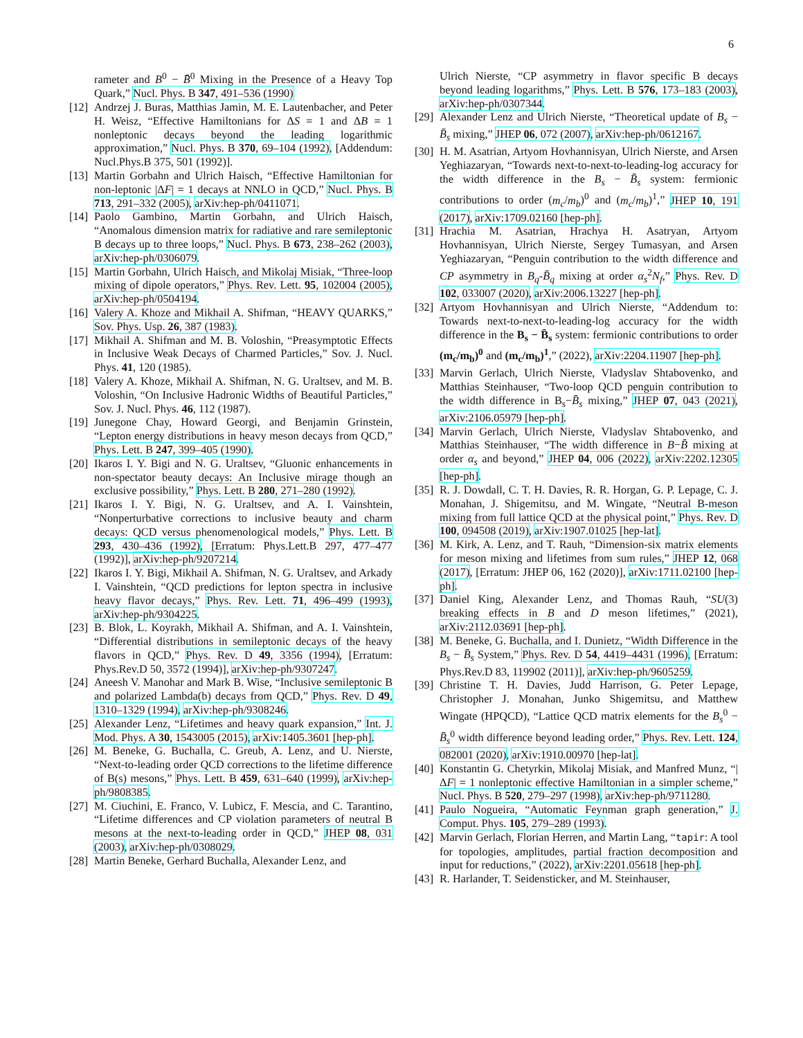6
rameter and B<sup>0</sup> − B̄<sup>0</sup> Mixing in the Presence of a Heavy Top Quark,” Nucl. Phys. B 347, 491–536 (1990)
[12] Andrzej J. Buras, Matthias Jamin, M. E. Lautenbacher, and Peter H. Weisz, “Effective Hamiltonians for ΔS = 1 and ΔB = 1 nonleptonic decays beyond the leading logarithmic approximation,” Nucl. Phys. B 370, 69–104 (1992), [Addendum: Nucl.Phys.B 375, 501 (1992)].
[13] Martin Gorbahn and Ulrich Haisch, “Effective Hamiltonian for non-leptonic |ΔF| = 1 decays at NNLO in QCD,” Nucl. Phys. B 713, 291–332 (2005), arXiv:hep-ph/0411071.
[14] Paolo Gambino, Martin Gorbahn, and Ulrich Haisch, “Anomalous dimension matrix for radiative and rare semileptonic B decays up to three loops,” Nucl. Phys. B 673, 238–262 (2003), arXiv:hep-ph/0306079.
[15] Martin Gorbahn, Ulrich Haisch, and Mikolaj Misiak, “Three-loop mixing of dipole operators,” Phys. Rev. Lett. 95, 102004 (2005), arXiv:hep-ph/0504194.
[16] Valery A. Khoze and Mikhail A. Shifman, “HEAVY QUARKS,” Sov. Phys. Usp. 26, 387 (1983).
[17] Mikhail A. Shifman and M. B. Voloshin, “Preasymptotic Effects in Inclusive Weak Decays of Charmed Particles,” Sov. J. Nucl. Phys. 41, 120 (1985).
[18] Valery A. Khoze, Mikhail A. Shifman, N. G. Uraltsev, and M. B. Voloshin, “On Inclusive Hadronic Widths of Beautiful Particles,” Sov. J. Nucl. Phys. 46, 112 (1987).
[19] Junegone Chay, Howard Georgi, and Benjamin Grinstein, “Lepton energy distributions in heavy meson decays from QCD,” Phys. Lett. B 247, 399–405 (1990).
[20] Ikaros I. Y. Bigi and N. G. Uraltsev, “Gluonic enhancements in non-spectator beauty decays: An Inclusive mirage though an exclusive possibility,” Phys. Lett. B 280, 271–280 (1992).
[21] Ikaros I. Y. Bigi, N. G. Uraltsev, and A. I. Vainshtein, “Nonperturbative corrections to inclusive beauty and charm decays: QCD versus phenomenological models,” Phys. Lett. B 293, 430–436 (1992), [Erratum: Phys.Lett.B 297, 477–477 (1992)], arXiv:hep-ph/9207214.
[22] Ikaros I. Y. Bigi, Mikhail A. Shifman, N. G. Uraltsev, and Arkady I. Vainshtein, “QCD predictions for lepton spectra in inclusive heavy flavor decays,” Phys. Rev. Lett. 71, 496–499 (1993), arXiv:hep-ph/9304225.
[23] B. Blok, L. Koyrakh, Mikhail A. Shifman, and A. I. Vainshtein, “Differential distributions in semileptonic decays of the heavy flavors in QCD,” Phys. Rev. D 49, 3356 (1994), [Erratum: Phys.Rev.D 50, 3572 (1994)], arXiv:hep-ph/9307247.
[24] Aneesh V. Manohar and Mark B. Wise, “Inclusive semileptonic B and polarized Lambda(b) decays from QCD,” Phys. Rev. D 49, 1310–1329 (1994), arXiv:hep-ph/9308246.
[25] Alexander Lenz, “Lifetimes and heavy quark expansion,” Int. J. Mod. Phys. A 30, 1543005 (2015), arXiv:1405.3601 [hep-ph].
[26] M. Beneke, G. Buchalla, C. Greub, A. Lenz, and U. Nierste, “Next-to-leading order QCD corrections to the lifetime difference of B(s) mesons,” Phys. Lett. B 459, 631–640 (1999), arXiv:hep-ph/9808385.
[27] M. Ciuchini, E. Franco, V. Lubicz, F. Mescia, and C. Tarantino, “Lifetime differences and CP violation parameters of neutral B mesons at the next-to-leading order in QCD,” JHEP 08, 031 (2003), arXiv:hep-ph/0308029.
[28] Martin Beneke, Gerhard Buchalla, Alexander Lenz, and
Ulrich Nierste, “CP asymmetry in flavor specific B decays beyond leading logarithms,” Phys. Lett. B 576, 173–183 (2003), arXiv:hep-ph/0307344.
[29] Alexander Lenz and Ulrich Nierste, “Theoretical update of B<sub>s</sub> − B̄<sub>s</sub> mixing,” JHEP 06, 072 (2007), arXiv:hep-ph/0612167.
[30] H. M. Asatrian, Artyom Hovhannisyan, Ulrich Nierste, and Arsen Yeghiazaryan, “Towards next-to-next-to-leading-log accuracy for the width difference in the B<sub>s</sub> − B̄<sub>s</sub> system: fermionic contributions to order (m<sub>c</sub>/m<sub>b</sub>)<sup>0</sup> and (m<sub>c</sub>/m<sub>b</sub>)<sup>1</sup>,” JHEP 10, 191 (2017), arXiv:1709.02160 [hep-ph].
[31] Hrachia M. Asatrian, Hrachya H. Asatryan, Artyom Hovhannisyan, Ulrich Nierste, Sergey Tumasyan, and Arsen Yeghiazaryan, “Penguin contribution to the width difference and CP asymmetry in B<sub>q</sub>-B̄<sub>q</sub> mixing at order α<sub>s</sub><sup>2</sup>N<sub>f</sub>,” Phys. Rev. D 102, 033007 (2020), arXiv:2006.13227 [hep-ph].
[32] Artyom Hovhannisyan and Ulrich Nierste, “Addendum to: Towards next-to-next-to-leading-log accuracy for the width difference in the B<sub>s</sub> − B̄<sub>s</sub> system: fermionic contributions to order (m<sub>c</sub>/m<sub>b</sub>)<sup>0</sup> and (m<sub>c</sub>/m<sub>b</sub>)<sup>1</sup>,” (2022), arXiv:2204.11907 [hep-ph].
[33] Marvin Gerlach, Ulrich Nierste, Vladyslav Shtabovenko, and Matthias Steinhauser, “Two-loop QCD penguin contribution to the width difference in B<sub>s</sub>−B̄<sub>s</sub> mixing,” JHEP 07, 043 (2021), arXiv:2106.05979 [hep-ph].
[34] Marvin Gerlach, Ulrich Nierste, Vladyslav Shtabovenko, and Matthias Steinhauser, “The width difference in B−B̄ mixing at order α<sub>s</sub> and beyond,” JHEP 04, 006 (2022), arXiv:2202.12305 [hep-ph].
[35] R. J. Dowdall, C. T. H. Davies, R. R. Horgan, G. P. Lepage, C. J. Monahan, J. Shigemitsu, and M. Wingate, “Neutral B-meson mixing from full lattice QCD at the physical point,” Phys. Rev. D 100, 094508 (2019), arXiv:1907.01025 [hep-lat].
[36] M. Kirk, A. Lenz, and T. Rauh, “Dimension-six matrix elements for meson mixing and lifetimes from sum rules,” JHEP 12, 068 (2017), [Erratum: JHEP 06, 162 (2020)], arXiv:1711.02100 [hep-ph].
[37] Daniel King, Alexander Lenz, and Thomas Rauh, “SU(3) breaking effects in B and D meson lifetimes,” (2021), arXiv:2112.03691 [hep-ph].
[38] M. Beneke, G. Buchalla, and I. Dunietz, “Width Difference in the B<sub>s</sub> − B̄<sub>s</sub> System,” Phys. Rev. D 54, 4419–4431 (1996), [Erratum: Phys.Rev.D 83, 119902 (2011)], arXiv:hep-ph/9605259.
[39] Christine T. H. Davies, Judd Harrison, G. Peter Lepage, Christopher J. Monahan, Junko Shigemitsu, and Matthew Wingate (HPQCD), “Lattice QCD matrix elements for the B<sub>s</sub><sup>0</sup> − B̄<sub>s</sub><sup>0</sup> width difference beyond leading order,” Phys. Rev. Lett. 124, 082001 (2020), arXiv:1910.00970 [hep-lat].
[40] Konstantin G. Chetyrkin, Mikolaj Misiak, and Manfred Munz, “|ΔF| = 1 nonleptonic effective Hamiltonian in a simpler scheme,” Nucl. Phys. B 520, 279–297 (1998), arXiv:hep-ph/9711280.
[41] Paulo Nogueira, “Automatic Feynman graph generation,” J. Comput. Phys. 105, 279–289 (1993).
[42] Marvin Gerlach, Florian Herren, and Martin Lang, “tapir: A tool for topologies, amplitudes, partial fraction decomposition and input for reductions,” (2022), arXiv:2201.05618 [hep-ph].
[43] R. Harlander, T. Seidensticker, and M. Steinhauser,